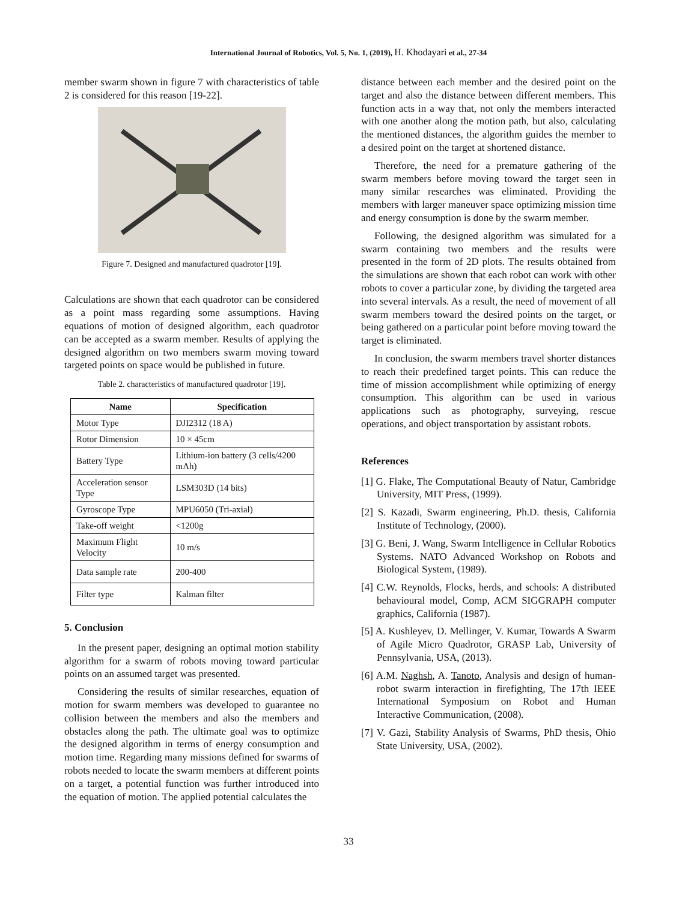International Journal of Robotics, Vol. 5, No. 1, (2019), H. Khodayari et al., 27-34
member swarm shown in figure 7 with characteristics of table 2 is considered for this reason [19-22].
Figure 7. Designed and manufactured quadrotor [19].
Calculations are shown that each quadrotor can be considered as a point mass regarding some assumptions. Having equations of motion of designed algorithm, each quadrotor can be accepted as a swarm member. Results of applying the designed algorithm on two members swarm moving toward targeted points on space would be published in future.
Table 2. characteristics of manufactured quadrotor [19].
| Name | Specification |
| --- | --- |
| Motor Type | DJI2312 (18 A) |
| Rotor Dimension | 10 × 45cm |
| Battery Type | Lithium-ion battery (3 cells/4200 mAh) |
| Acceleration sensor Type | LSM303D (14 bits) |
| Gyroscope Type | MPU6050 (Tri-axial) |
| Take-off weight | <1200g |
| Maximum Flight Velocity | 10 m/s |
| Data sample rate | 200-400 |
| Filter type | Kalman filter |
5. Conclusion
In the present paper, designing an optimal motion stability algorithm for a swarm of robots moving toward particular points on an assumed target was presented.
Considering the results of similar researches, equation of motion for swarm members was developed to guarantee no collision between the members and also the members and obstacles along the path. The ultimate goal was to optimize the designed algorithm in terms of energy consumption and motion time. Regarding many missions defined for swarms of robots needed to locate the swarm members at different points on a target, a potential function was further introduced into the equation of motion. The applied potential calculates the
distance between each member and the desired point on the target and also the distance between different members. This function acts in a way that, not only the members interacted with one another along the motion path, but also, calculating the mentioned distances, the algorithm guides the member to a desired point on the target at shortened distance.
Therefore, the need for a premature gathering of the swarm members before moving toward the target seen in many similar researches was eliminated. Providing the members with larger maneuver space optimizing mission time and energy consumption is done by the swarm member.
Following, the designed algorithm was simulated for a swarm containing two members and the results were presented in the form of 2D plots. The results obtained from the simulations are shown that each robot can work with other robots to cover a particular zone, by dividing the targeted area into several intervals. As a result, the need of movement of all swarm members toward the desired points on the target, or being gathered on a particular point before moving toward the target is eliminated.
In conclusion, the swarm members travel shorter distances to reach their predefined target points. This can reduce the time of mission accomplishment while optimizing of energy consumption. This algorithm can be used in various applications such as photography, surveying, rescue operations, and object transportation by assistant robots.
References
[1] G. Flake, The Computational Beauty of Natur, Cambridge University, MIT Press, (1999).
[2] S. Kazadi, Swarm engineering, Ph.D. thesis, California Institute of Technology, (2000).
[3] G. Beni, J. Wang, Swarm Intelligence in Cellular Robotics Systems. NATO Advanced Workshop on Robots and Biological System, (1989).
[4] C.W. Reynolds, Flocks, herds, and schools: A distributed behavioural model, Comp, ACM SIGGRAPH computer graphics, California (1987).
[5] A. Kushleyev, D. Mellinger, V. Kumar, Towards A Swarm of Agile Micro Quadrotor, GRASP Lab, University of Pennsylvania, USA, (2013).
[6] A.M. Naghsh, A. Tanoto, Analysis and design of human-robot swarm interaction in firefighting, The 17th IEEE International Symposium on Robot and Human Interactive Communication, (2008).
[7] V. Gazi, Stability Analysis of Swarms, PhD thesis, Ohio State University, USA, (2002).
33